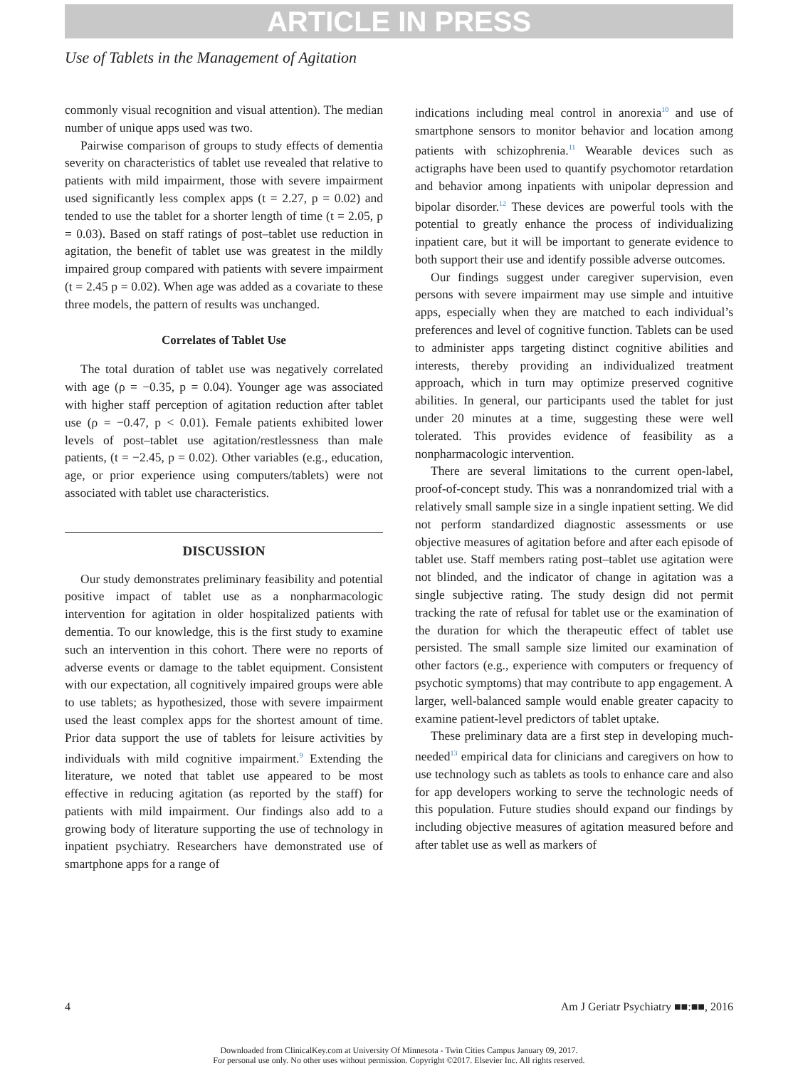ARTICLE IN PRESS
Use of Tablets in the Management of Agitation
commonly visual recognition and visual attention). The median number of unique apps used was two.
Pairwise comparison of groups to study effects of dementia severity on characteristics of tablet use revealed that relative to patients with mild impairment, those with severe impairment used significantly less complex apps (t = 2.27, p = 0.02) and tended to use the tablet for a shorter length of time (t = 2.05, p = 0.03). Based on staff ratings of post–tablet use reduction in agitation, the benefit of tablet use was greatest in the mildly impaired group compared with patients with severe impairment (t = 2.45 p = 0.02). When age was added as a covariate to these three models, the pattern of results was unchanged.
Correlates of Tablet Use
The total duration of tablet use was negatively correlated with age (ρ = −0.35, p = 0.04). Younger age was associated with higher staff perception of agitation reduction after tablet use (ρ = −0.47, p < 0.01). Female patients exhibited lower levels of post–tablet use agitation/restlessness than male patients, (t = −2.45, p = 0.02). Other variables (e.g., education, age, or prior experience using computers/tablets) were not associated with tablet use characteristics.
DISCUSSION
Our study demonstrates preliminary feasibility and potential positive impact of tablet use as a nonpharmacologic intervention for agitation in older hospitalized patients with dementia. To our knowledge, this is the first study to examine such an intervention in this cohort. There were no reports of adverse events or damage to the tablet equipment. Consistent with our expectation, all cognitively impaired groups were able to use tablets; as hypothesized, those with severe impairment used the least complex apps for the shortest amount of time. Prior data support the use of tablets for leisure activities by individuals with mild cognitive impairment.<sup>9</sup> Extending the literature, we noted that tablet use appeared to be most effective in reducing agitation (as reported by the staff) for patients with mild impairment. Our findings also add to a growing body of literature supporting the use of technology in inpatient psychiatry. Researchers have demonstrated use of smartphone apps for a range of
indications including meal control in anorexia<sup>10</sup> and use of smartphone sensors to monitor behavior and location among patients with schizophrenia.<sup>11</sup> Wearable devices such as actigraphs have been used to quantify psychomotor retardation and behavior among inpatients with unipolar depression and bipolar disorder.<sup>12</sup> These devices are powerful tools with the potential to greatly enhance the process of individualizing inpatient care, but it will be important to generate evidence to both support their use and identify possible adverse outcomes.
Our findings suggest under caregiver supervision, even persons with severe impairment may use simple and intuitive apps, especially when they are matched to each individual’s preferences and level of cognitive function. Tablets can be used to administer apps targeting distinct cognitive abilities and interests, thereby providing an individualized treatment approach, which in turn may optimize preserved cognitive abilities. In general, our participants used the tablet for just under 20 minutes at a time, suggesting these were well tolerated. This provides evidence of feasibility as a nonpharmacologic intervention.
There are several limitations to the current open-label, proof-of-concept study. This was a nonrandomized trial with a relatively small sample size in a single inpatient setting. We did not perform standardized diagnostic assessments or use objective measures of agitation before and after each episode of tablet use. Staff members rating post–tablet use agitation were not blinded, and the indicator of change in agitation was a single subjective rating. The study design did not permit tracking the rate of refusal for tablet use or the examination of the duration for which the therapeutic effect of tablet use persisted. The small sample size limited our examination of other factors (e.g., experience with computers or frequency of psychotic symptoms) that may contribute to app engagement. A larger, well-balanced sample would enable greater capacity to examine patient-level predictors of tablet uptake.
These preliminary data are a first step in developing much-needed<sup>13</sup> empirical data for clinicians and caregivers on how to use technology such as tablets as tools to enhance care and also for app developers working to serve the technologic needs of this population. Future studies should expand our findings by including objective measures of agitation measured before and after tablet use as well as markers of
4 Am J Geriatr Psychiatry ■■:■■, 2016
Downloaded from ClinicalKey.com at University Of Minnesota - Twin Cities Campus January 09, 2017.
For personal use only. No other uses without permission. Copyright ©2017. Elsevier Inc. All rights reserved.